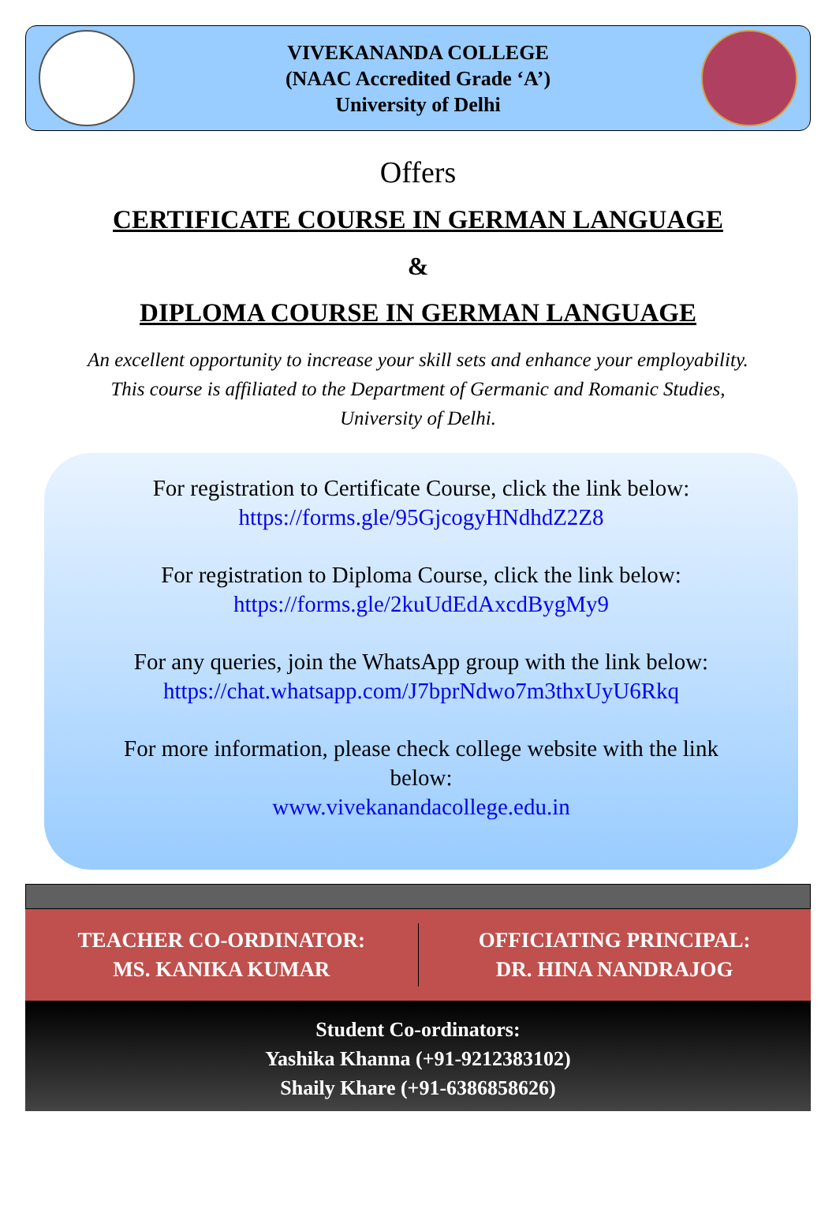VIVEKANANDA COLLEGE
(NAAC Accredited Grade ‘A’)
University of Delhi
Offers
CERTIFICATE COURSE IN GERMAN LANGUAGE
&
DIPLOMA COURSE IN GERMAN LANGUAGE
An excellent opportunity to increase your skill sets and enhance your employability.
This course is affiliated to the Department of Germanic and Romanic Studies,
University of Delhi.
For registration to Certificate Course, click the link below:
https://forms.gle/95GjcogyHNdhdZ2Z8
For registration to Diploma Course, click the link below:
https://forms.gle/2kuUdEdAxcdBygMy9
For any queries, join the WhatsApp group with the link below:
https://chat.whatsapp.com/J7bprNdwo7m3thxUyU6Rkq
For more information, please check college website with the link
below:
www.vivekanandacollege.edu.in
TEACHER CO-ORDINATOR:
MS. KANIKA KUMAR
OFFICIATING PRINCIPAL:
DR. HINA NANDRAJOG
Student Co-ordinators:
Yashika Khanna (+91-9212383102)
Shaily Khare (+91-6386858626)